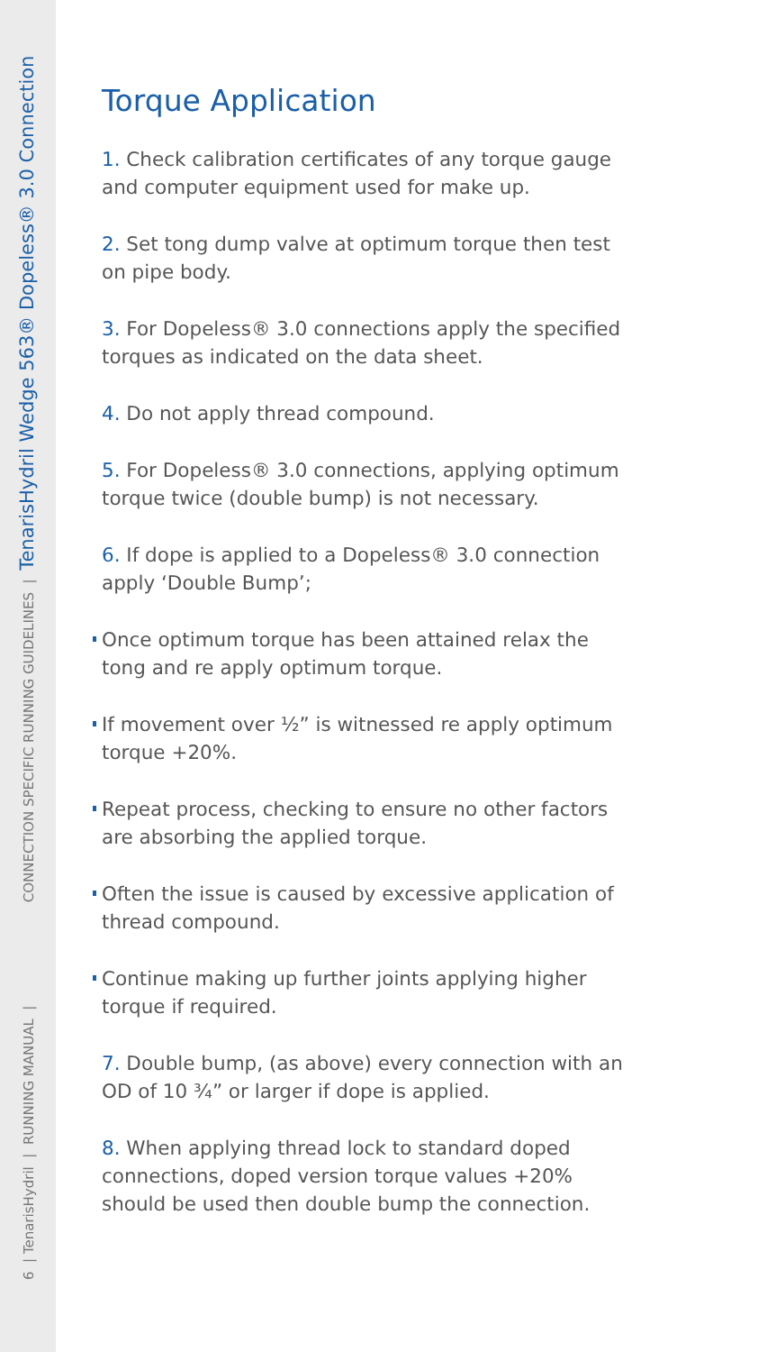6 | TenarisHydril | RUNNING MANUAL | CONNECTION SPECIFIC RUNNING GUIDELINES | TenarisHydril Wedge 563® Dopeless® 3.0 Connection
Torque Application
1. Check calibration certificates of any torque gauge and computer equipment used for make up.
2. Set tong dump valve at optimum torque then test on pipe body.
3. For Dopeless® 3.0 connections apply the specified torques as indicated on the data sheet.
4. Do not apply thread compound.
5. For Dopeless® 3.0 connections, applying optimum torque twice (double bump) is not necessary.
6. If dope is applied to a Dopeless® 3.0 connection apply ‘Double Bump’;
Once optimum torque has been attained relax the tong and re apply optimum torque.
If movement over ½” is witnessed re apply optimum torque +20%.
Repeat process, checking to ensure no other factors are absorbing the applied torque.
Often the issue is caused by excessive application of thread compound.
Continue making up further joints applying higher torque if required.
7. Double bump, (as above) every connection with an OD of 10 ¾” or larger if dope is applied.
8. When applying thread lock to standard doped connections, doped version torque values +20% should be used then double bump the connection.